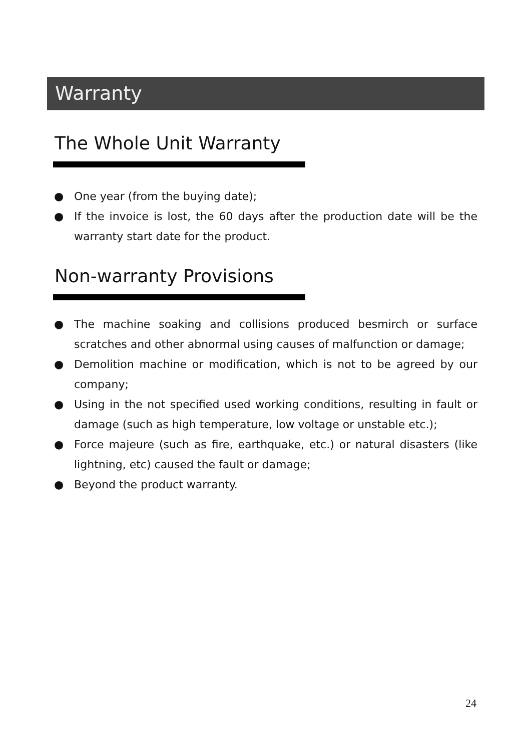Warranty
The Whole Unit Warranty
● One year (from the buying date);
● If the invoice is lost, the 60 days after the production date will be the warranty start date for the product.
Non-warranty Provisions
● The machine soaking and collisions produced besmirch or surface scratches and other abnormal using causes of malfunction or damage;
● Demolition machine or modification, which is not to be agreed by our company;
● Using in the not specified used working conditions, resulting in fault or damage (such as high temperature, low voltage or unstable etc.);
● Force majeure (such as fire, earthquake, etc.) or natural disasters (like lightning, etc) caused the fault or damage;
● Beyond the product warranty.
24